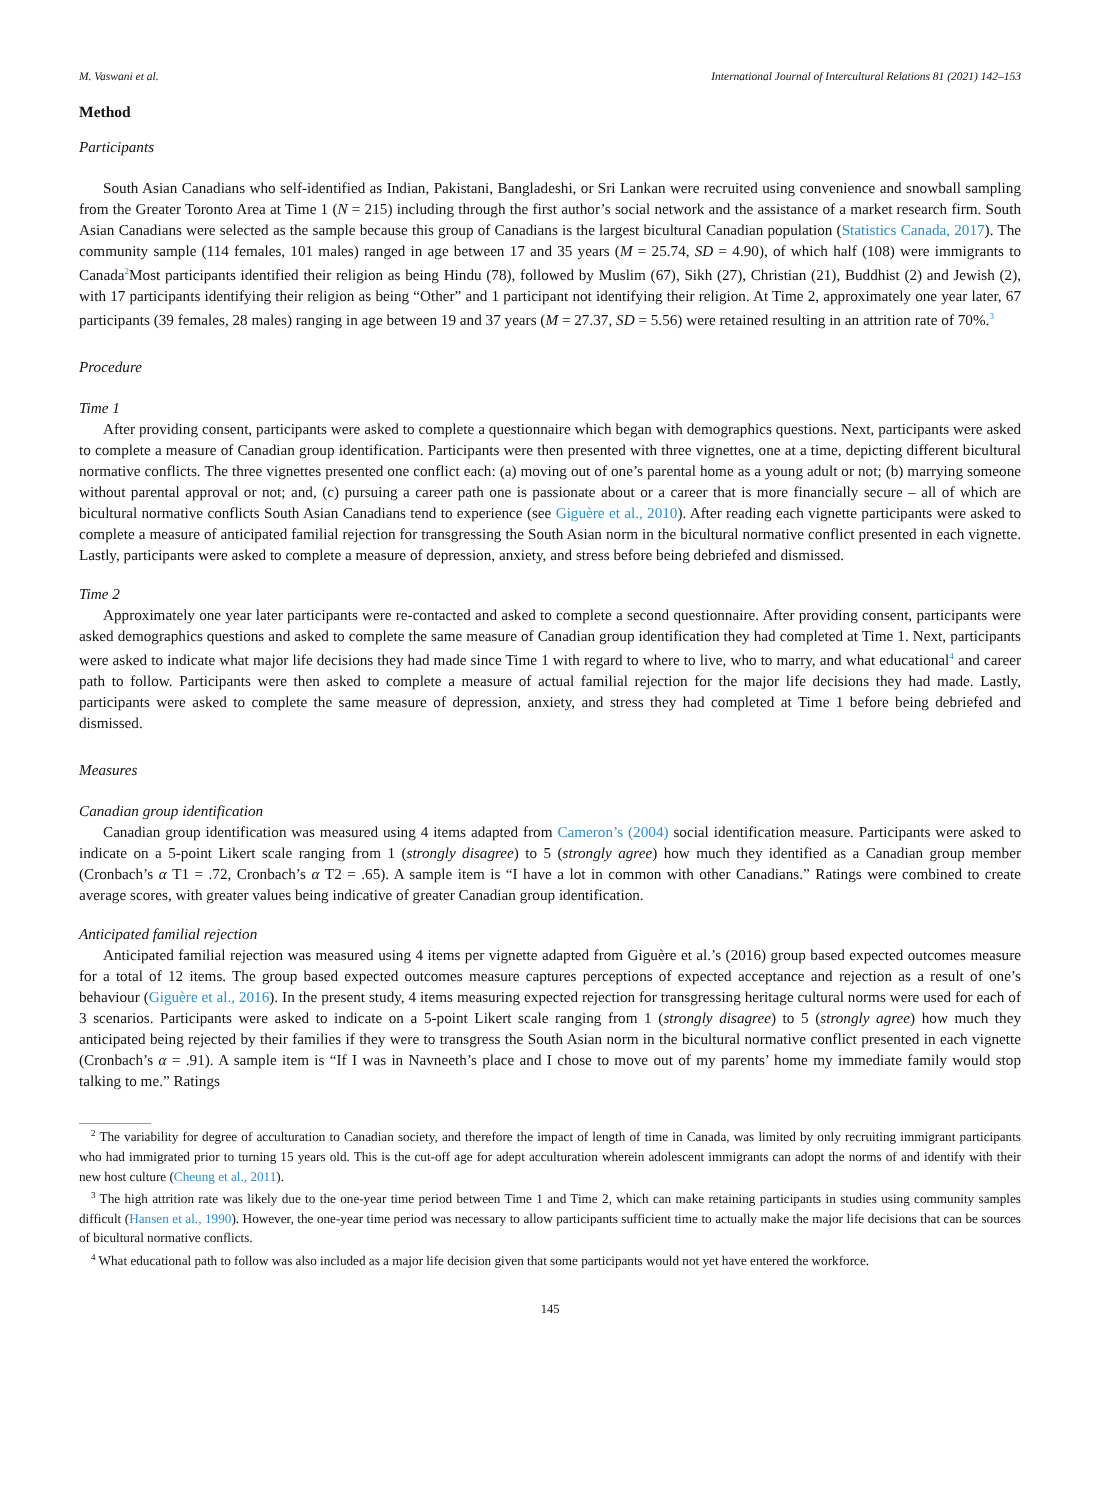M. Vaswani et al. International Journal of Intercultural Relations 81 (2021) 142–153
Method
Participants
South Asian Canadians who self-identified as Indian, Pakistani, Bangladeshi, or Sri Lankan were recruited using convenience and snowball sampling from the Greater Toronto Area at Time 1 (N = 215) including through the first author’s social network and the assistance of a market research firm. South Asian Canadians were selected as the sample because this group of Canadians is the largest bicultural Canadian population (Statistics Canada, 2017). The community sample (114 females, 101 males) ranged in age between 17 and 35 years (M = 25.74, SD = 4.90), of which half (108) were immigrants to Canada<sup>2</sup>Most participants identified their religion as being Hindu (78), followed by Muslim (67), Sikh (27), Christian (21), Buddhist (2) and Jewish (2), with 17 participants identifying their religion as being “Other” and 1 participant not identifying their religion. At Time 2, approximately one year later, 67 participants (39 females, 28 males) ranging in age between 19 and 37 years (M = 27.37, SD = 5.56) were retained resulting in an attrition rate of 70%.<sup>3</sup>
Procedure
Time 1
After providing consent, participants were asked to complete a questionnaire which began with demographics questions. Next, participants were asked to complete a measure of Canadian group identification. Participants were then presented with three vignettes, one at a time, depicting different bicultural normative conflicts. The three vignettes presented one conflict each: (a) moving out of one’s parental home as a young adult or not; (b) marrying someone without parental approval or not; and, (c) pursuing a career path one is passionate about or a career that is more financially secure – all of which are bicultural normative conflicts South Asian Canadians tend to experience (see Giguère et al., 2010). After reading each vignette participants were asked to complete a measure of anticipated familial rejection for transgressing the South Asian norm in the bicultural normative conflict presented in each vignette. Lastly, participants were asked to complete a measure of depression, anxiety, and stress before being debriefed and dismissed.
Time 2
Approximately one year later participants were re-contacted and asked to complete a second questionnaire. After providing consent, participants were asked demographics questions and asked to complete the same measure of Canadian group identification they had completed at Time 1. Next, participants were asked to indicate what major life decisions they had made since Time 1 with regard to where to live, who to marry, and what educational<sup>4</sup> and career path to follow. Participants were then asked to complete a measure of actual familial rejection for the major life decisions they had made. Lastly, participants were asked to complete the same measure of depression, anxiety, and stress they had completed at Time 1 before being debriefed and dismissed.
Measures
Canadian group identification
Canadian group identification was measured using 4 items adapted from Cameron’s (2004) social identification measure. Participants were asked to indicate on a 5-point Likert scale ranging from 1 (strongly disagree) to 5 (strongly agree) how much they identified as a Canadian group member (Cronbach’s α T1 = .72, Cronbach’s α T2 = .65). A sample item is “I have a lot in common with other Canadians.” Ratings were combined to create average scores, with greater values being indicative of greater Canadian group identification.
Anticipated familial rejection
Anticipated familial rejection was measured using 4 items per vignette adapted from Giguère et al.’s (2016) group based expected outcomes measure for a total of 12 items. The group based expected outcomes measure captures perceptions of expected acceptance and rejection as a result of one’s behaviour (Giguère et al., 2016). In the present study, 4 items measuring expected rejection for transgressing heritage cultural norms were used for each of 3 scenarios. Participants were asked to indicate on a 5-point Likert scale ranging from 1 (strongly disagree) to 5 (strongly agree) how much they anticipated being rejected by their families if they were to transgress the South Asian norm in the bicultural normative conflict presented in each vignette (Cronbach’s α = .91). A sample item is “If I was in Navneeth’s place and I chose to move out of my parents’ home my immediate family would stop talking to me.” Ratings
<sup>2</sup> The variability for degree of acculturation to Canadian society, and therefore the impact of length of time in Canada, was limited by only recruiting immigrant participants who had immigrated prior to turning 15 years old. This is the cut-off age for adept acculturation wherein adolescent immigrants can adopt the norms of and identify with their new host culture (Cheung et al., 2011).
<sup>3</sup> The high attrition rate was likely due to the one-year time period between Time 1 and Time 2, which can make retaining participants in studies using community samples difficult (Hansen et al., 1990). However, the one-year time period was necessary to allow participants sufficient time to actually make the major life decisions that can be sources of bicultural normative conflicts.
<sup>4</sup> What educational path to follow was also included as a major life decision given that some participants would not yet have entered the workforce.
145